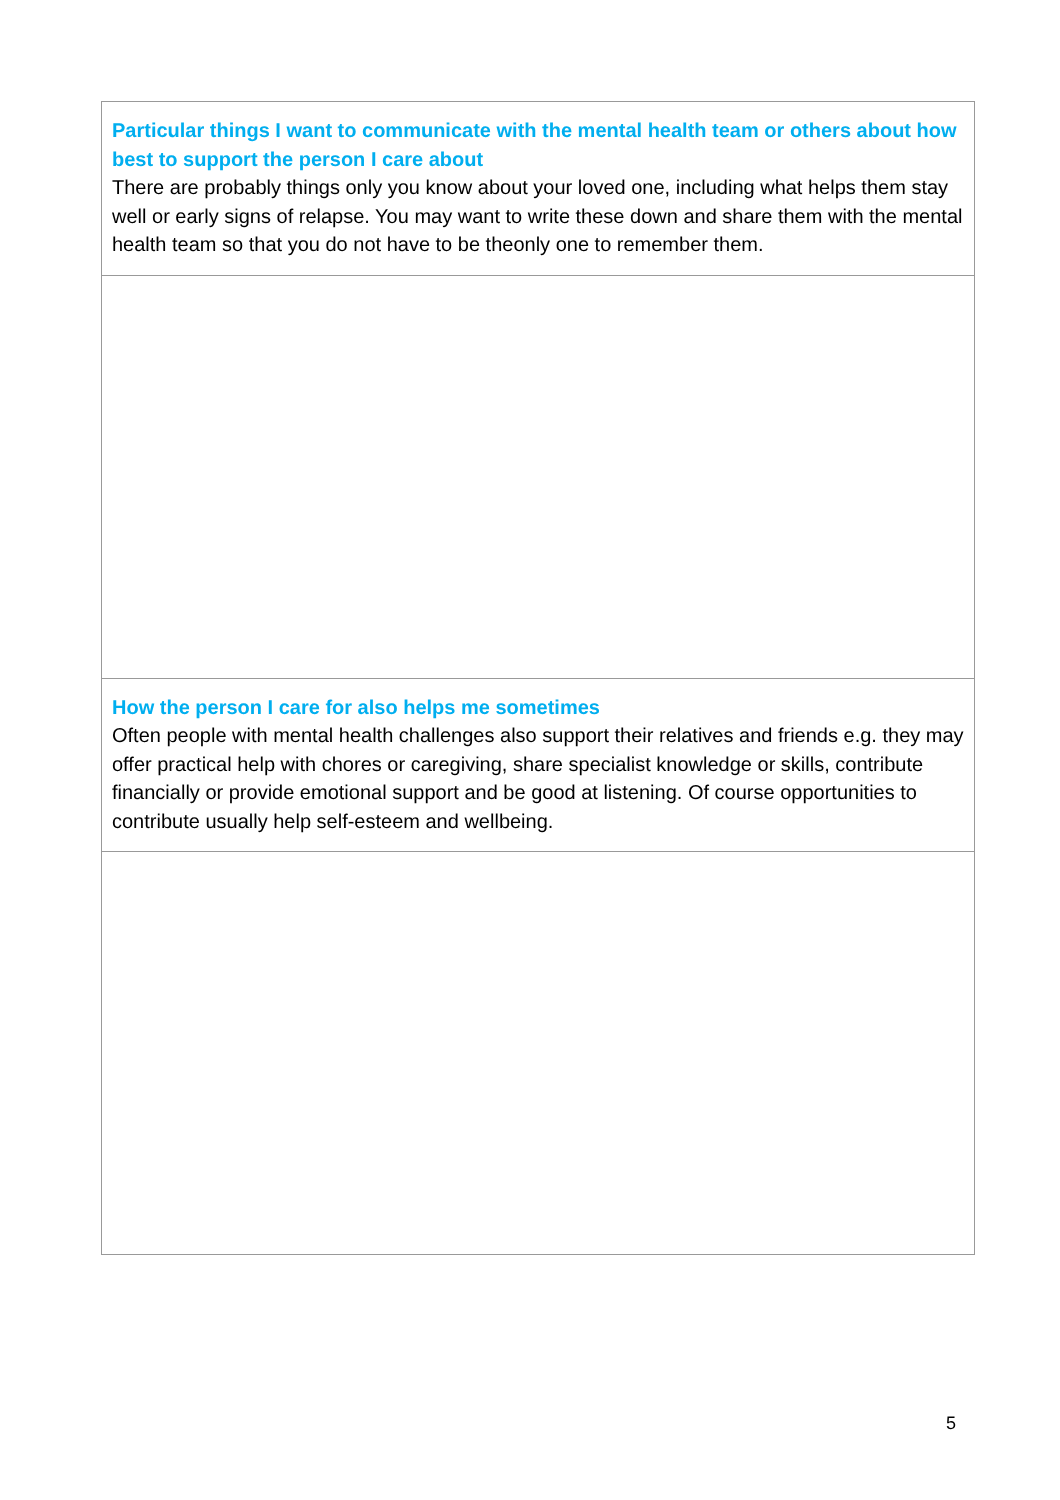| Particular things I want to communicate with the mental health team or others about how best to support the person I care about There are probably things only you know about your loved one, including what helps them stay well or early signs of relapse. You may want to write these down and share them with the mental health team so that you do not have to be theonly one to remember them. |
| How the person I care for also helps me sometimes Often people with mental health challenges also support their relatives and friends e.g. they may offer practical help with chores or caregiving, share specialist knowledge or skills, contribute financially or provide emotional support and be good at listening. Of course opportunities to contribute usually help self-esteem and wellbeing. |
5